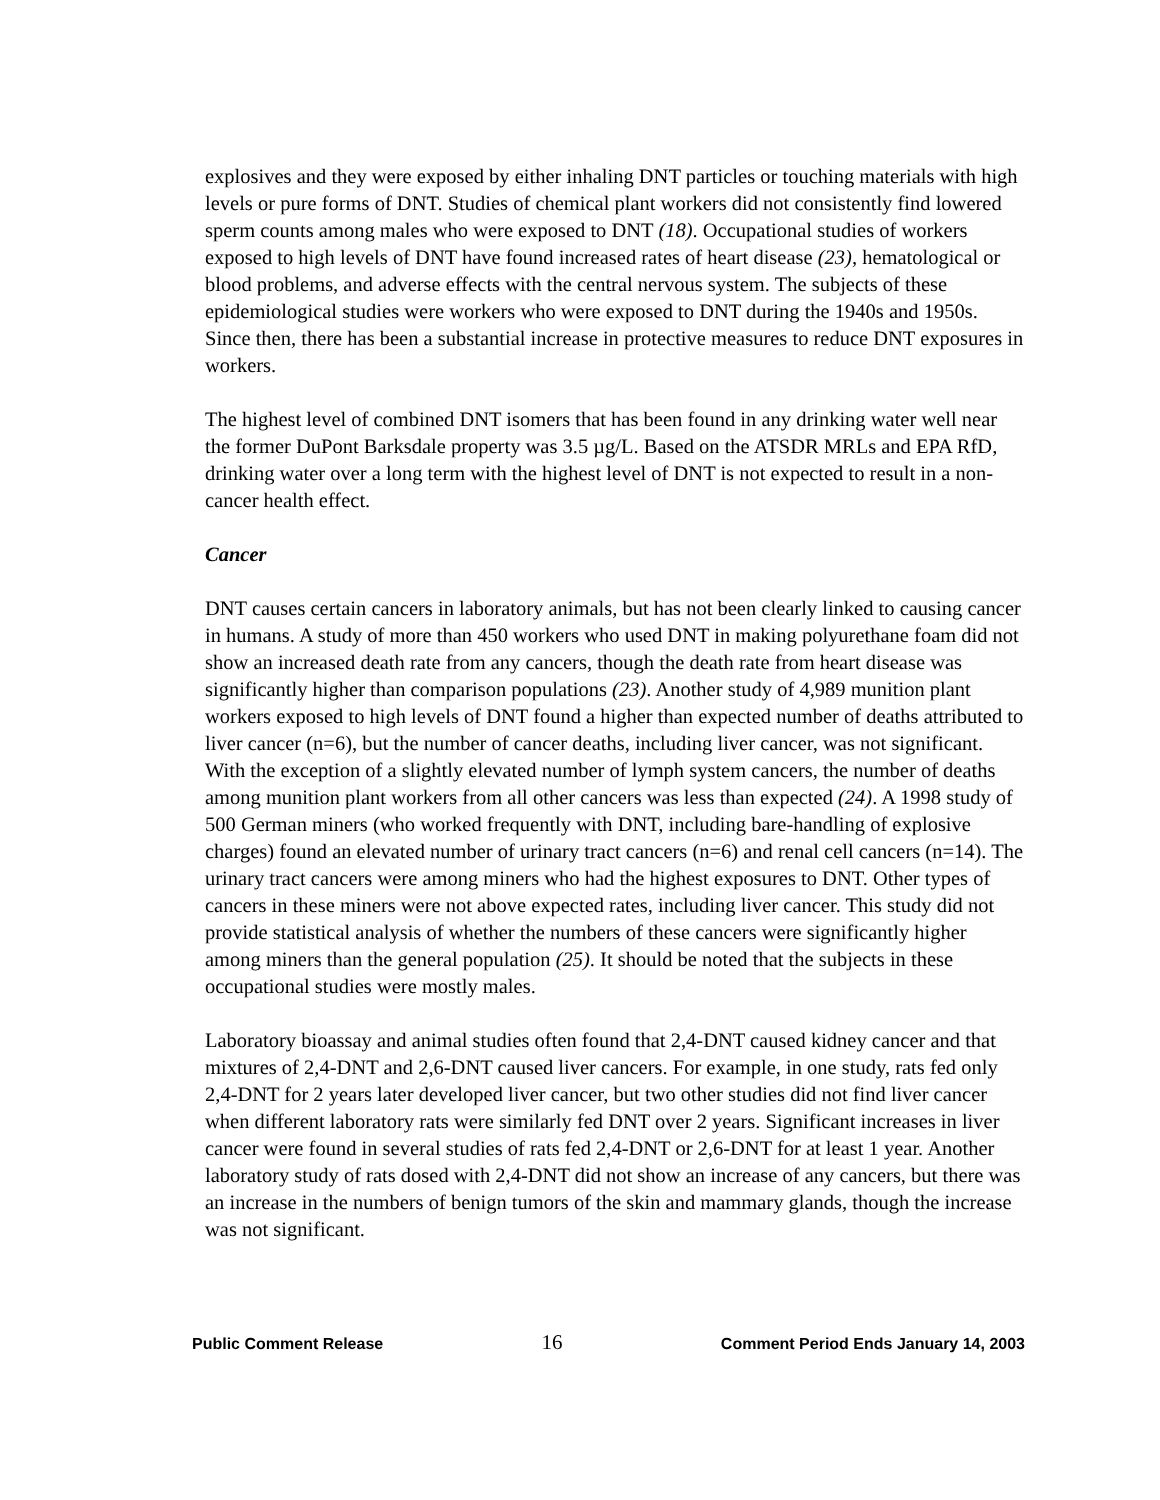explosives and they were exposed by either inhaling DNT particles or touching materials with high levels or pure forms of DNT. Studies of chemical plant workers did not consistently find lowered sperm counts among males who were exposed to DNT (18). Occupational studies of workers exposed to high levels of DNT have found increased rates of heart disease (23), hematological or blood problems, and adverse effects with the central nervous system. The subjects of these epidemiological studies were workers who were exposed to DNT during the 1940s and 1950s. Since then, there has been a substantial increase in protective measures to reduce DNT exposures in workers.
The highest level of combined DNT isomers that has been found in any drinking water well near the former DuPont Barksdale property was 3.5 µg/L. Based on the ATSDR MRLs and EPA RfD, drinking water over a long term with the highest level of DNT is not expected to result in a non-cancer health effect.
Cancer
DNT causes certain cancers in laboratory animals, but has not been clearly linked to causing cancer in humans. A study of more than 450 workers who used DNT in making polyurethane foam did not show an increased death rate from any cancers, though the death rate from heart disease was significantly higher than comparison populations (23). Another study of 4,989 munition plant workers exposed to high levels of DNT found a higher than expected number of deaths attributed to liver cancer (n=6), but the number of cancer deaths, including liver cancer, was not significant. With the exception of a slightly elevated number of lymph system cancers, the number of deaths among munition plant workers from all other cancers was less than expected (24). A 1998 study of 500 German miners (who worked frequently with DNT, including bare-handling of explosive charges) found an elevated number of urinary tract cancers (n=6) and renal cell cancers (n=14). The urinary tract cancers were among miners who had the highest exposures to DNT. Other types of cancers in these miners were not above expected rates, including liver cancer. This study did not provide statistical analysis of whether the numbers of these cancers were significantly higher among miners than the general population (25). It should be noted that the subjects in these occupational studies were mostly males.
Laboratory bioassay and animal studies often found that 2,4-DNT caused kidney cancer and that mixtures of 2,4-DNT and 2,6-DNT caused liver cancers. For example, in one study, rats fed only 2,4-DNT for 2 years later developed liver cancer, but two other studies did not find liver cancer when different laboratory rats were similarly fed DNT over 2 years. Significant increases in liver cancer were found in several studies of rats fed 2,4-DNT or 2,6-DNT for at least 1 year. Another laboratory study of rats dosed with 2,4-DNT did not show an increase of any cancers, but there was an increase in the numbers of benign tumors of the skin and mammary glands, though the increase was not significant.
Public Comment Release 16 Comment Period Ends January 14, 2003